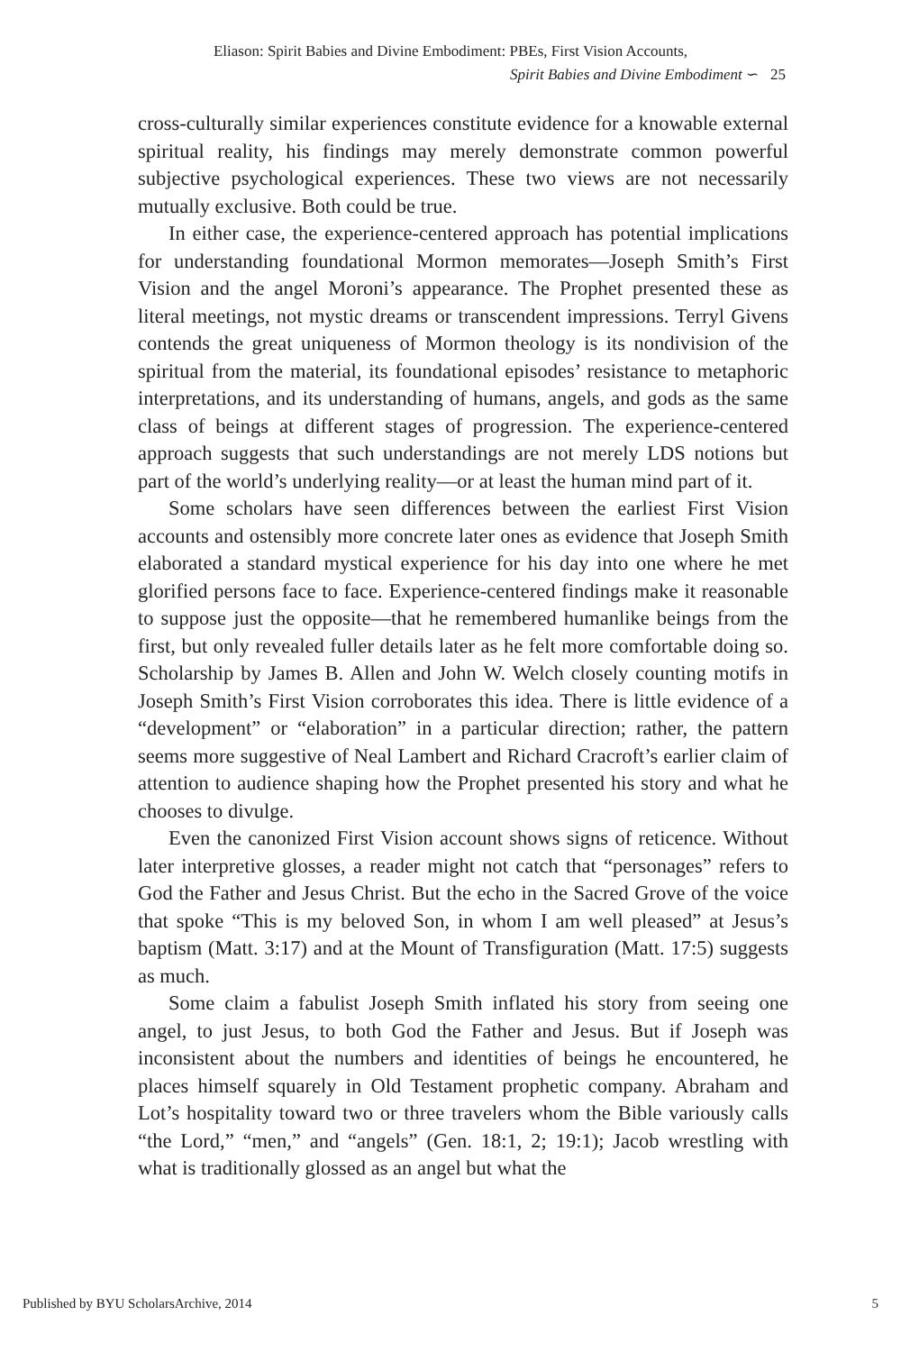Eliason: Spirit Babies and Divine Embodiment: PBEs, First Vision Accounts,
Spirit Babies and Divine Embodiment ∽ 25
cross-culturally similar experiences constitute evidence for a knowable external spiritual reality, his findings may merely demonstrate common powerful subjective psychological experiences. These two views are not necessarily mutually exclusive. Both could be true.
In either case, the experience-centered approach has potential implications for understanding foundational Mormon memorates—Joseph Smith’s First Vision and the angel Moroni’s appearance. The Prophet presented these as literal meetings, not mystic dreams or transcendent impressions. Terryl Givens contends the great uniqueness of Mormon theology is its nondivision of the spiritual from the material, its foundational episodes’ resistance to metaphoric interpretations, and its understanding of humans, angels, and gods as the same class of beings at different stages of progression. The experience-centered approach suggests that such understandings are not merely LDS notions but part of the world’s underlying reality—or at least the human mind part of it.
Some scholars have seen differences between the earliest First Vision accounts and ostensibly more concrete later ones as evidence that Joseph Smith elaborated a standard mystical experience for his day into one where he met glorified persons face to face. Experience-centered findings make it reasonable to suppose just the opposite—that he remembered humanlike beings from the first, but only revealed fuller details later as he felt more comfortable doing so. Scholarship by James B. Allen and John W. Welch closely counting motifs in Joseph Smith’s First Vision corroborates this idea. There is little evidence of a “development” or “elaboration” in a particular direction; rather, the pattern seems more suggestive of Neal Lambert and Richard Cracroft’s earlier claim of attention to audience shaping how the Prophet presented his story and what he chooses to divulge.
Even the canonized First Vision account shows signs of reticence. Without later interpretive glosses, a reader might not catch that “personages” refers to God the Father and Jesus Christ. But the echo in the Sacred Grove of the voice that spoke “This is my beloved Son, in whom I am well pleased” at Jesus’s baptism (Matt. 3:17) and at the Mount of Transfiguration (Matt. 17:5) suggests as much.
Some claim a fabulist Joseph Smith inflated his story from seeing one angel, to just Jesus, to both God the Father and Jesus. But if Joseph was inconsistent about the numbers and identities of beings he encountered, he places himself squarely in Old Testament prophetic company. Abraham and Lot’s hospitality toward two or three travelers whom the Bible variously calls “the Lord,” “men,” and “angels” (Gen. 18:1, 2; 19:1); Jacob wrestling with what is traditionally glossed as an angel but what the
Published by BYU ScholarsArchive, 2014 5